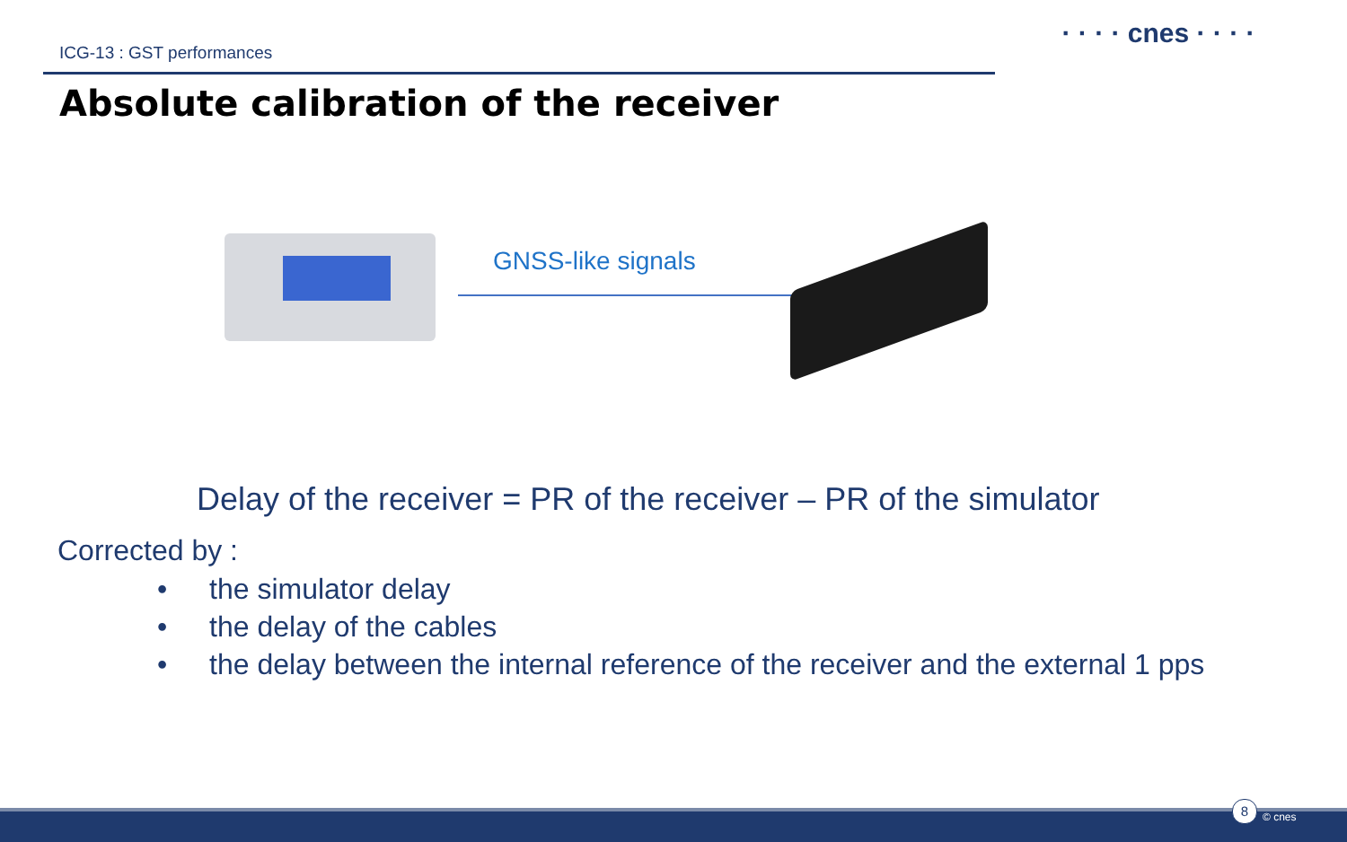ICG-13 : GST performances
· · · · cnes · · · ·
Absolute calibration of the receiver
GNSS-like signals
Delay of the receiver = PR of the receiver – PR of the simulator
Corrected by :
• the simulator delay
• the delay of the cables
• the delay between the internal reference of the receiver and the external 1 pps
8
© cnes